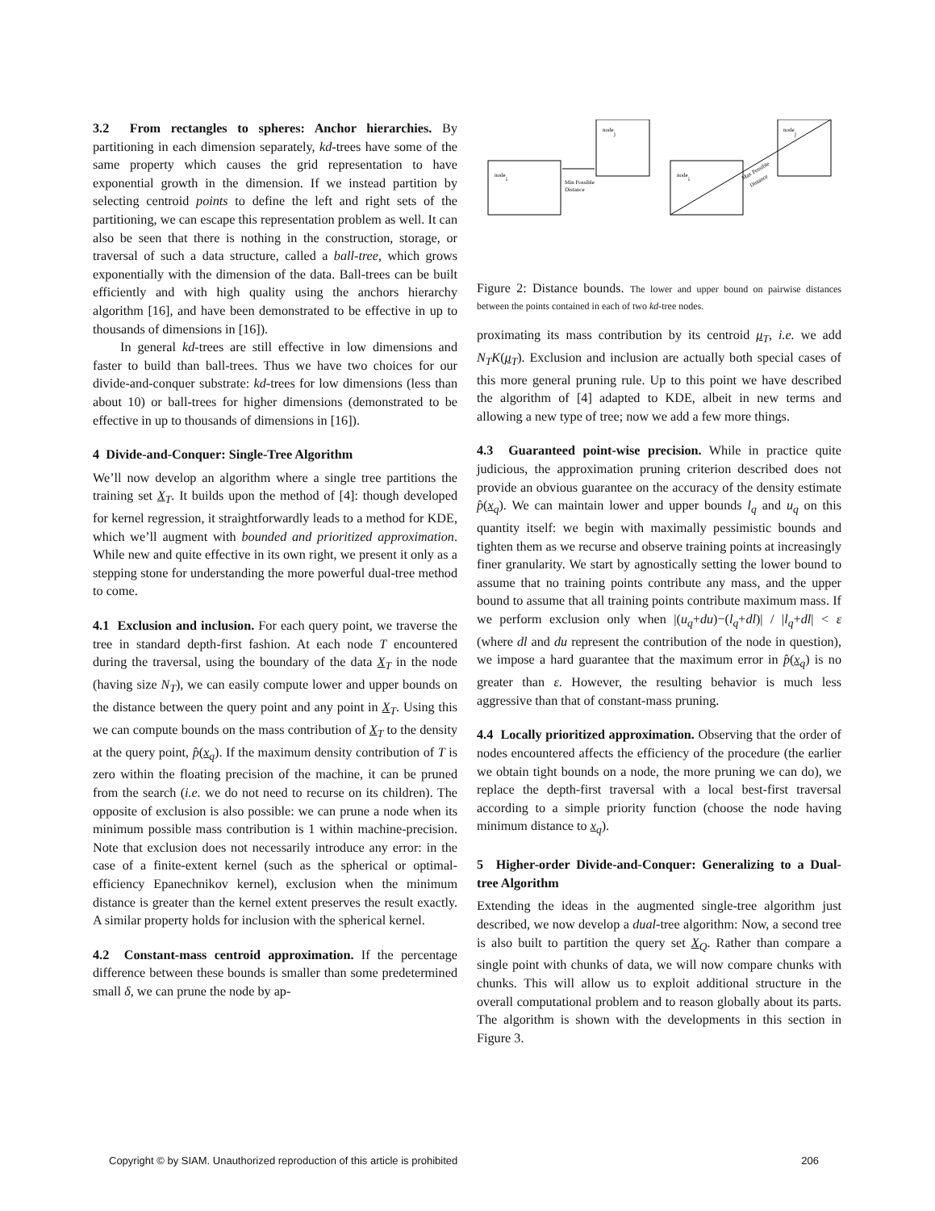3.2 From rectangles to spheres: Anchor hierarchies. By partitioning in each dimension separately, kd-trees have some of the same property which causes the grid representation to have exponential growth in the dimension. If we instead partition by selecting centroid points to define the left and right sets of the partitioning, we can escape this representation problem as well. It can also be seen that there is nothing in the construction, storage, or traversal of such a data structure, called a ball-tree, which grows exponentially with the dimension of the data. Ball-trees can be built efficiently and with high quality using the anchors hierarchy algorithm [16], and have been demonstrated to be effective in up to thousands of dimensions in [16]).
In general kd-trees are still effective in low dimensions and faster to build than ball-trees. Thus we have two choices for our divide-and-conquer substrate: kd-trees for low dimensions (less than about 10) or ball-trees for higher dimensions (demonstrated to be effective in up to thousands of dimensions in [16]).
4 Divide-and-Conquer: Single-Tree Algorithm
We’ll now develop an algorithm where a single tree partitions the training set X<sub>T</sub>. It builds upon the method of [4]: though developed for kernel regression, it straightforwardly leads to a method for KDE, which we’ll augment with bounded and prioritized approximation. While new and quite effective in its own right, we present it only as a stepping stone for understanding the more powerful dual-tree method to come.
4.1 Exclusion and inclusion. For each query point, we traverse the tree in standard depth-first fashion. At each node T encountered during the traversal, using the boundary of the data X<sub>T</sub> in the node (having size N<sub>T</sub>), we can easily compute lower and upper bounds on the distance between the query point and any point in X<sub>T</sub>. Using this we can compute bounds on the mass contribution of X<sub>T</sub> to the density at the query point, p̂(x<sub>q</sub>). If the maximum density contribution of T is zero within the floating precision of the machine, it can be pruned from the search (i.e. we do not need to recurse on its children). The opposite of exclusion is also possible: we can prune a node when its minimum possible mass contribution is 1 within machine-precision. Note that exclusion does not necessarily introduce any error: in the case of a finite-extent kernel (such as the spherical or optimal-efficiency Epanechnikov kernel), exclusion when the minimum distance is greater than the kernel extent preserves the result exactly. A similar property holds for inclusion with the spherical kernel.
4.2 Constant-mass centroid approximation. If the percentage difference between these bounds is smaller than some predetermined small δ, we can prune the node by ap-
node
i
node
j
Min Possible
Distance
node
i
node
j
Max Possible
Distance
Figure 2: Distance bounds. The lower and upper bound on pairwise distances between the points contained in each of two kd-tree nodes.
proximating its mass contribution by its centroid μ<sub>T</sub>, i.e. we add N<sub>T</sub>K(μ<sub>T</sub>). Exclusion and inclusion are actually both special cases of this more general pruning rule. Up to this point we have described the algorithm of [4] adapted to KDE, albeit in new terms and allowing a new type of tree; now we add a few more things.
4.3 Guaranteed point-wise precision. While in practice quite judicious, the approximation pruning criterion described does not provide an obvious guarantee on the accuracy of the density estimate p̂(x<sub>q</sub>). We can maintain lower and upper bounds l<sub>q</sub> and u<sub>q</sub> on this quantity itself: we begin with maximally pessimistic bounds and tighten them as we recurse and observe training points at increasingly finer granularity. We start by agnostically setting the lower bound to assume that no training points contribute any mass, and the upper bound to assume that all training points contribute maximum mass. If we perform exclusion only when |(u<sub>q</sub>+du)−(l<sub>q</sub>+dl)| / |l<sub>q</sub>+dl| < ε (where dl and du represent the contribution of the node in question), we impose a hard guarantee that the maximum error in p̂(x<sub>q</sub>) is no greater than ε. However, the resulting behavior is much less aggressive than that of constant-mass pruning.
4.4 Locally prioritized approximation. Observing that the order of nodes encountered affects the efficiency of the procedure (the earlier we obtain tight bounds on a node, the more pruning we can do), we replace the depth-first traversal with a local best-first traversal according to a simple priority function (choose the node having minimum distance to x<sub>q</sub>).
5 Higher-order Divide-and-Conquer: Generalizing to a Dual-tree Algorithm
Extending the ideas in the augmented single-tree algorithm just described, we now develop a dual-tree algorithm: Now, a second tree is also built to partition the query set X<sub>Q</sub>. Rather than compare a single point with chunks of data, we will now compare chunks with chunks. This will allow us to exploit additional structure in the overall computational problem and to reason globally about its parts. The algorithm is shown with the developments in this section in Figure 3.
Copyright © by SIAM. Unauthorized reproduction of this article is prohibited 206